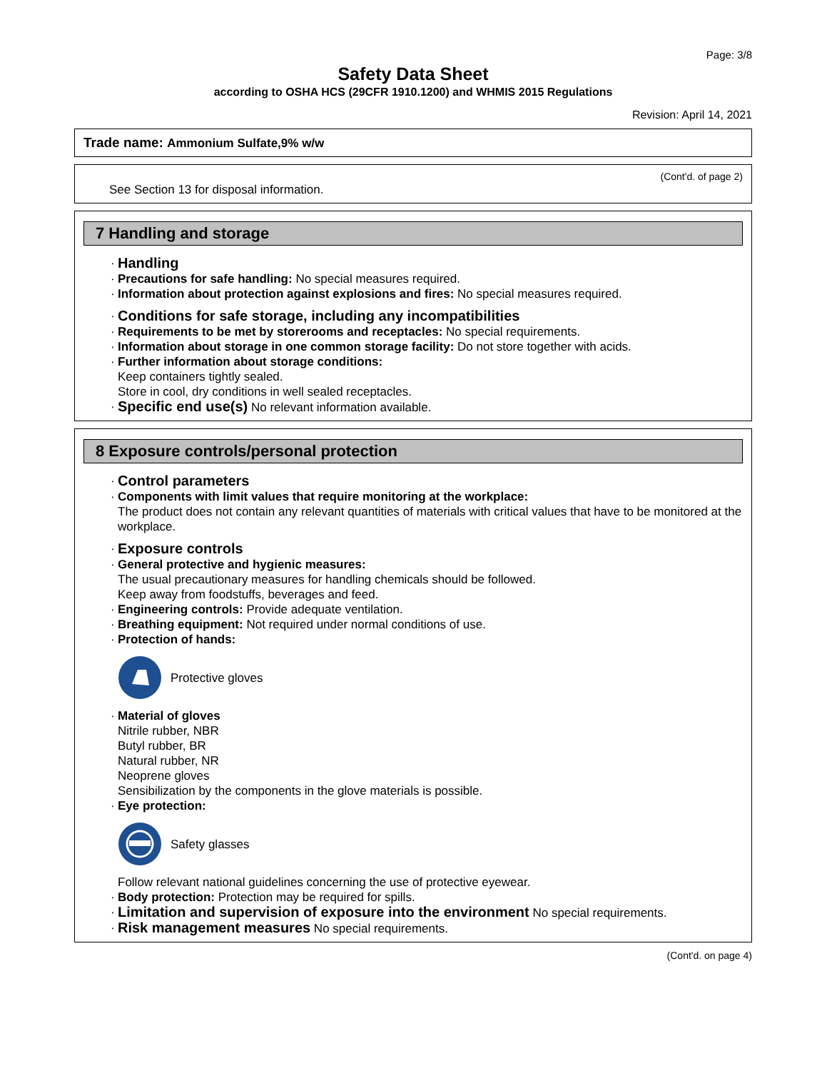Page: 3/8
Safety Data Sheet
according to OSHA HCS (29CFR 1910.1200) and WHMIS 2015 Regulations
Revision: April 14, 2021
Trade name: Ammonium Sulfate,9% w/w
(Cont'd. of page 2)
See Section 13 for disposal information.
7 Handling and storage
· Handling
· Precautions for safe handling: No special measures required.
· Information about protection against explosions and fires: No special measures required.
· Conditions for safe storage, including any incompatibilities
· Requirements to be met by storerooms and receptacles: No special requirements.
· Information about storage in one common storage facility: Do not store together with acids.
· Further information about storage conditions:
Keep containers tightly sealed.
Store in cool, dry conditions in well sealed receptacles.
· Specific end use(s) No relevant information available.
8 Exposure controls/personal protection
· Control parameters
· Components with limit values that require monitoring at the workplace:
The product does not contain any relevant quantities of materials with critical values that have to be monitored at the workplace.
· Exposure controls
· General protective and hygienic measures:
The usual precautionary measures for handling chemicals should be followed.
Keep away from foodstuffs, beverages and feed.
· Engineering controls: Provide adequate ventilation.
· Breathing equipment: Not required under normal conditions of use.
· Protection of hands:
Protective gloves
· Material of gloves
Nitrile rubber, NBR
Butyl rubber, BR
Natural rubber, NR
Neoprene gloves
Sensibilization by the components in the glove materials is possible.
· Eye protection:
Safety glasses
Follow relevant national guidelines concerning the use of protective eyewear.
· Body protection: Protection may be required for spills.
· Limitation and supervision of exposure into the environment No special requirements.
· Risk management measures No special requirements.
(Cont'd. on page 4)